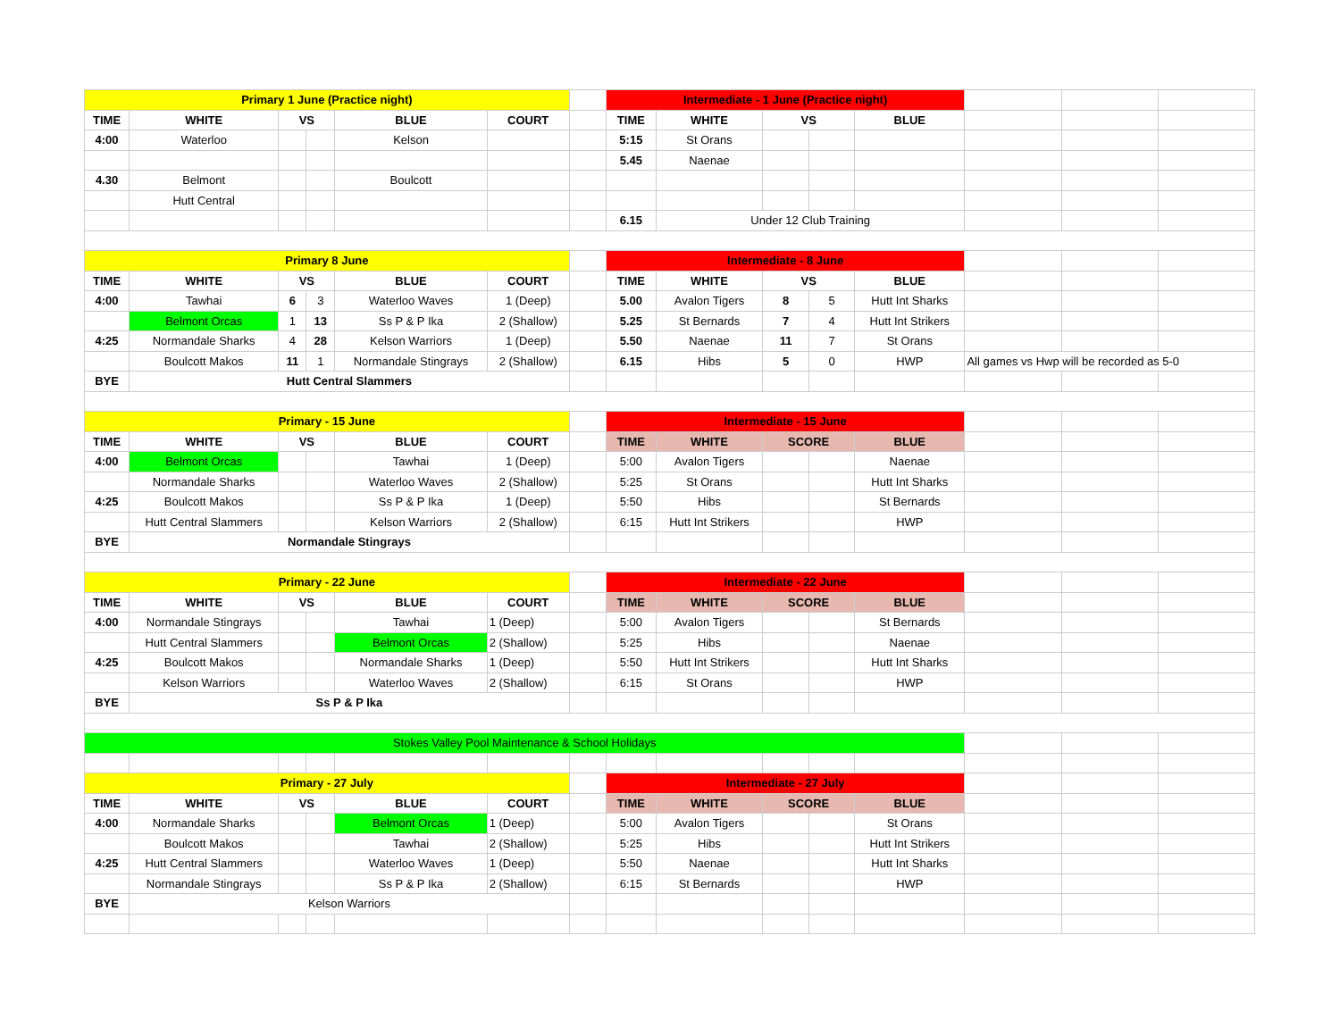| Primary 1 June (Practice night) | | | | | | | Intermediate - 1 June (Practice night) | | | | | | | |
| TIME | WHITE | VS | | BLUE | COURT | | TIME | WHITE | VS | | BLUE | | | |
| 4:00 | Waterloo | | | Kelson | | | 5:15 | St Orans | | | | | | |
| | | | | | | | 5.45 | Naenae | | | | | | |
| 4.30 | Belmont | | | Boulcott | | | | | | | | | | |
| | Hutt Central | | | | | | | | | | | | | |
| | | | | | | | 6.15 | Under 12 Club Training | | | | | | |
| Primary 8 June | | | | | | | Intermediate - 8 June | | | | | | | |
| TIME | WHITE | VS | | BLUE | COURT | | TIME | WHITE | VS | | BLUE | | | |
| 4:00 | Tawhai | 6 | 3 | Waterloo Waves | 1 (Deep) | | 5.00 | Avalon Tigers | 8 | 5 | Hutt Int Sharks | | | |
| | Belmont Orcas | 1 | 13 | Ss P & P Ika | 2 (Shallow) | | 5.25 | St Bernards | 7 | 4 | Hutt Int Strikers | | | |
| 4:25 | Normandale Sharks | 4 | 28 | Kelson Warriors | 1 (Deep) | | 5.50 | Naenae | 11 | 7 | St Orans | | | |
| | Boulcott Makos | 11 | 1 | Normandale Stingrays | 2 (Shallow) | | 6.15 | Hibs | 5 | 0 | HWP | All games vs Hwp will be recorded as 5-0 | | |
| BYE | Hutt Central Slammers | | | | | | | | | | | | | |
| Primary - 15 June | | | | | | | Intermediate - 15 June | | | | | | | |
| TIME | WHITE | VS | | BLUE | COURT | | TIME | WHITE | SCORE | | BLUE | | | |
| 4:00 | Belmont Orcas | | | Tawhai | 1 (Deep) | | 5:00 | Avalon Tigers | | | Naenae | | | |
| | Normandale Sharks | | | Waterloo Waves | 2 (Shallow) | | 5:25 | St Orans | | | Hutt Int Sharks | | | |
| 4:25 | Boulcott Makos | | | Ss P & P Ika | 1 (Deep) | | 5:50 | Hibs | | | St Bernards | | | |
| | Hutt Central Slammers | | | Kelson Warriors | 2 (Shallow) | | 6:15 | Hutt Int Strikers | | | HWP | | | |
| BYE | Normandale Stingrays | | | | | | | | | | | | | |
| Primary - 22 June | | | | | | | Intermediate - 22 June | | | | | | | |
| TIME | WHITE | VS | | BLUE | COURT | | TIME | WHITE | SCORE | | BLUE | | | |
| 4:00 | Normandale Stingrays | | | Tawhai | 1 (Deep) | | 5:00 | Avalon Tigers | | | St Bernards | | | |
| | Hutt Central Slammers | | | Belmont Orcas | 2 (Shallow) | | 5:25 | Hibs | | | Naenae | | | |
| 4:25 | Boulcott Makos | | | Normandale Sharks | 1 (Deep) | | 5:50 | Hutt Int Strikers | | | Hutt Int Sharks | | | |
| | Kelson Warriors | | | Waterloo Waves | 2 (Shallow) | | 6:15 | St Orans | | | HWP | | | |
| BYE | Ss P & P Ika | | | | | | | | | | | | | |
| Stokes Valley Pool Maintenance & School Holidays | | | | | | | | | | | | | | |
| Primary - 27 July | | | | | | | Intermediate - 27 July | | | | | | | |
| TIME | WHITE | VS | | BLUE | COURT | | TIME | WHITE | SCORE | | BLUE | | | |
| 4:00 | Normandale Sharks | | | Belmont Orcas | 1 (Deep) | | 5:00 | Avalon Tigers | | | St Orans | | | |
| | Boulcott Makos | | | Tawhai | 2 (Shallow) | | 5:25 | Hibs | | | Hutt Int Strikers | | | |
| 4:25 | Hutt Central Slammers | | | Waterloo Waves | 1 (Deep) | | 5:50 | Naenae | | | Hutt Int Sharks | | | |
| | Normandale Stingrays | | | Ss P & P Ika | 2 (Shallow) | | 6:15 | St Bernards | | | HWP | | | |
| BYE | Kelson Warriors | | | | | | | | | | | | | |